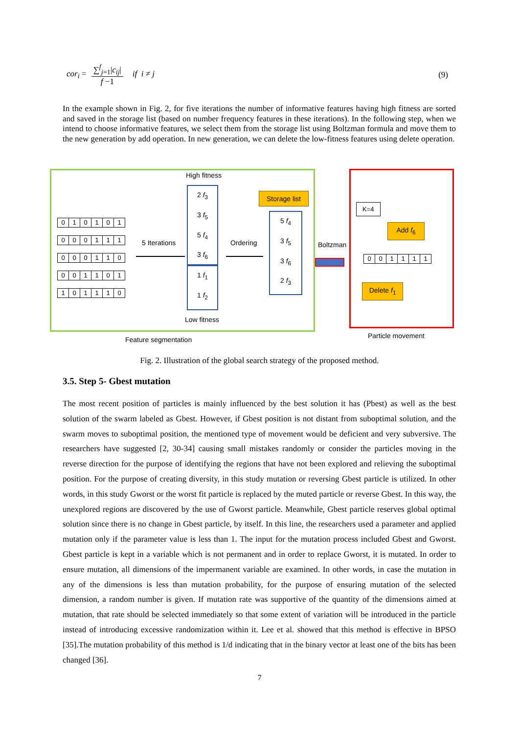cor<sub>i</sub> =
∑<sup>f</sup><sub>j=1</sub>|c<sub>ij</sub>|
f −1
if i ≠ j
(9)
In the example shown in Fig. 2, for five iterations the number of informative features having high fitness are sorted and saved in the storage list (based on number frequency features in these iterations). In the following step, when we intend to choose informative features, we select them from the storage list using Boltzman formula and move them to the new generation by add operation. In new generation, we can delete the low-fitness features using delete operation.
High fitness
010101
000111
000110
001101
101110
5 Iterations
2 f<sub>3</sub>
3 f<sub>5</sub>
5 f<sub>4</sub>
3 f<sub>6</sub>
1 f<sub>1</sub>
1 f<sub>2</sub>
Low fitness
Ordering
Storage list
5 f<sub>4</sub>
3 f<sub>5</sub>
3 f<sub>6</sub>
2 f<sub>3</sub>
Boltzman
K=4
Add f<sub>6</sub>
001111
Delete f<sub>1</sub>
Feature segmentation Particle movement
Fig. 2. Illustration of the global search strategy of the proposed method.
3.5. Step 5- Gbest mutation
The most recent position of particles is mainly influenced by the best solution it has (Pbest) as well as the best solution of the swarm labeled as Gbest. However, if Gbest position is not distant from suboptimal solution, and the swarm moves to suboptimal position, the mentioned type of movement would be deficient and very subversive. The researchers have suggested [2, 30-34] causing small mistakes randomly or consider the particles moving in the reverse direction for the purpose of identifying the regions that have not been explored and relieving the suboptimal position. For the purpose of creating diversity, in this study mutation or reversing Gbest particle is utilized. In other words, in this study Gworst or the worst fit particle is replaced by the muted particle or reverse Gbest. In this way, the unexplored regions are discovered by the use of Gworst particle. Meanwhile, Gbest particle reserves global optimal solution since there is no change in Gbest particle, by itself. In this line, the researchers used a parameter and applied mutation only if the parameter value is less than 1. The input for the mutation process included Gbest and Gworst. Gbest particle is kept in a variable which is not permanent and in order to replace Gworst, it is mutated. In order to ensure mutation, all dimensions of the impermanent variable are examined. In other words, in case the mutation in any of the dimensions is less than mutation probability, for the purpose of ensuring mutation of the selected dimension, a random number is given. If mutation rate was supportive of the quantity of the dimensions aimed at mutation, that rate should be selected immediately so that some extent of variation will be introduced in the particle instead of introducing excessive randomization within it. Lee et al. showed that this method is effective in BPSO [35].The mutation probability of this method is 1/d indicating that in the binary vector at least one of the bits has been changed [36].
7